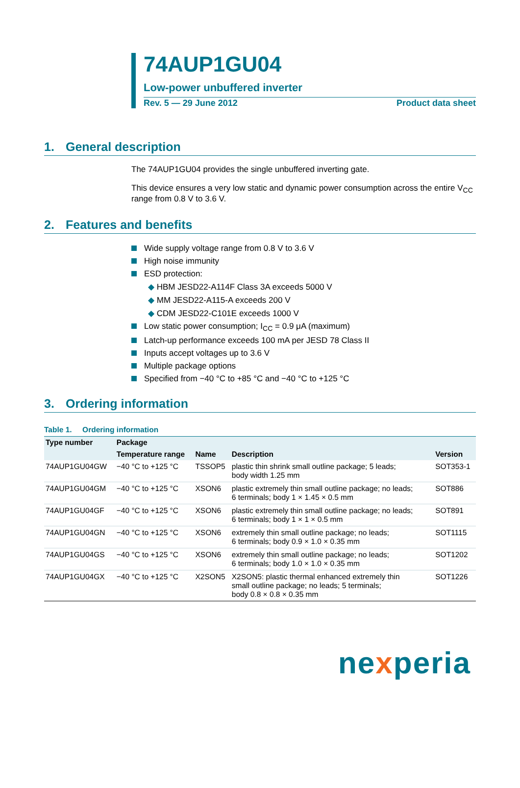74AUP1GU04
Low-power unbuffered inverter
Rev. 5 — 29 June 2012 Product data sheet
1. General description
The 74AUP1GU04 provides the single unbuffered inverting gate.
This device ensures a very low static and dynamic power consumption across the entire V<sub>CC</sub> range from 0.8 V to 3.6 V.
2. Features and benefits
Wide supply voltage range from 0.8 V to 3.6 V
High noise immunity
ESD protection:
◆ HBM JESD22-A114F Class 3A exceeds 5000 V
◆ MM JESD22-A115-A exceeds 200 V
◆ CDM JESD22-C101E exceeds 1000 V
Low static power consumption; I<sub>CC</sub> = 0.9 μA (maximum)
Latch-up performance exceeds 100 mA per JESD 78 Class II
Inputs accept voltages up to 3.6 V
Multiple package options
Specified from −40 °C to +85 °C and −40 °C to +125 °C
3. Ordering information
Table 1. Ordering information
| Type number | Package | | | |
| --- | --- | --- | --- | --- |
| | Temperature range | Name | Description | Version |
| 74AUP1GU04GW | −40 °C to +125 °C | TSSOP5 | plastic thin shrink small outline package; 5 leads; body width 1.25 mm | SOT353-1 |
| 74AUP1GU04GM | −40 °C to +125 °C | XSON6 | plastic extremely thin small outline package; no leads; 6 terminals; body 1 × 1.45 × 0.5 mm | SOT886 |
| 74AUP1GU04GF | −40 °C to +125 °C | XSON6 | plastic extremely thin small outline package; no leads; 6 terminals; body 1 × 1 × 0.5 mm | SOT891 |
| 74AUP1GU04GN | −40 °C to +125 °C | XSON6 | extremely thin small outline package; no leads; 6 terminals; body 0.9 × 1.0 × 0.35 mm | SOT1115 |
| 74AUP1GU04GS | −40 °C to +125 °C | XSON6 | extremely thin small outline package; no leads; 6 terminals; body 1.0 × 1.0 × 0.35 mm | SOT1202 |
| 74AUP1GU04GX | −40 °C to +125 °C | X2SON5 | X2SON5: plastic thermal enhanced extremely thin small outline package; no leads; 5 terminals; body 0.8 × 0.8 × 0.35 mm | SOT1226 |
nexperia